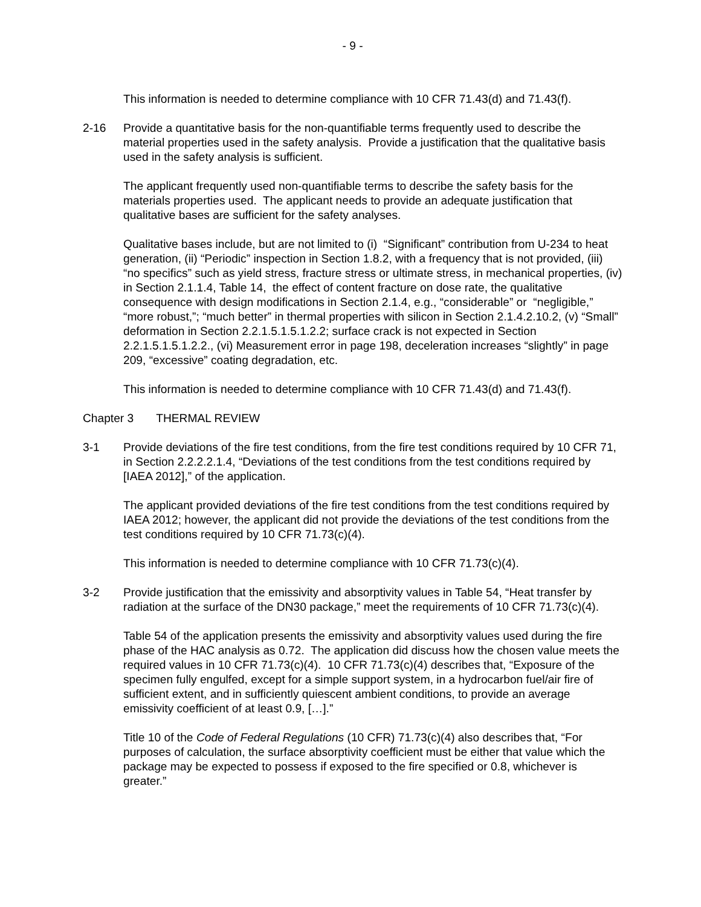- 9 -
This information is needed to determine compliance with 10 CFR 71.43(d) and 71.43(f).
2-16 Provide a quantitative basis for the non-quantifiable terms frequently used to describe the material properties used in the safety analysis. Provide a justification that the qualitative basis used in the safety analysis is sufficient.
The applicant frequently used non-quantifiable terms to describe the safety basis for the materials properties used. The applicant needs to provide an adequate justification that qualitative bases are sufficient for the safety analyses.
Qualitative bases include, but are not limited to (i) “Significant” contribution from U-234 to heat generation, (ii) “Periodic” inspection in Section 1.8.2, with a frequency that is not provided, (iii) “no specifics” such as yield stress, fracture stress or ultimate stress, in mechanical properties, (iv) in Section 2.1.1.4, Table 14, the effect of content fracture on dose rate, the qualitative consequence with design modifications in Section 2.1.4, e.g., “considerable” or “negligible,” “more robust,”; “much better” in thermal properties with silicon in Section 2.1.4.2.10.2, (v) “Small” deformation in Section 2.2.1.5.1.5.1.2.2; surface crack is not expected in Section 2.2.1.5.1.5.1.2.2., (vi) Measurement error in page 198, deceleration increases “slightly” in page 209, “excessive” coating degradation, etc.
This information is needed to determine compliance with 10 CFR 71.43(d) and 71.43(f).
Chapter 3 THERMAL REVIEW
3-1 Provide deviations of the fire test conditions, from the fire test conditions required by 10 CFR 71, in Section 2.2.2.2.1.4, “Deviations of the test conditions from the test conditions required by [IAEA 2012],” of the application.
The applicant provided deviations of the fire test conditions from the test conditions required by IAEA 2012; however, the applicant did not provide the deviations of the test conditions from the test conditions required by 10 CFR 71.73(c)(4).
This information is needed to determine compliance with 10 CFR 71.73(c)(4).
3-2 Provide justification that the emissivity and absorptivity values in Table 54, “Heat transfer by radiation at the surface of the DN30 package,” meet the requirements of 10 CFR 71.73(c)(4).
Table 54 of the application presents the emissivity and absorptivity values used during the fire phase of the HAC analysis as 0.72. The application did discuss how the chosen value meets the required values in 10 CFR 71.73(c)(4). 10 CFR 71.73(c)(4) describes that, “Exposure of the specimen fully engulfed, except for a simple support system, in a hydrocarbon fuel/air fire of sufficient extent, and in sufficiently quiescent ambient conditions, to provide an average emissivity coefficient of at least 0.9, […].”
Title 10 of the Code of Federal Regulations (10 CFR) 71.73(c)(4) also describes that, “For purposes of calculation, the surface absorptivity coefficient must be either that value which the package may be expected to possess if exposed to the fire specified or 0.8, whichever is greater.”